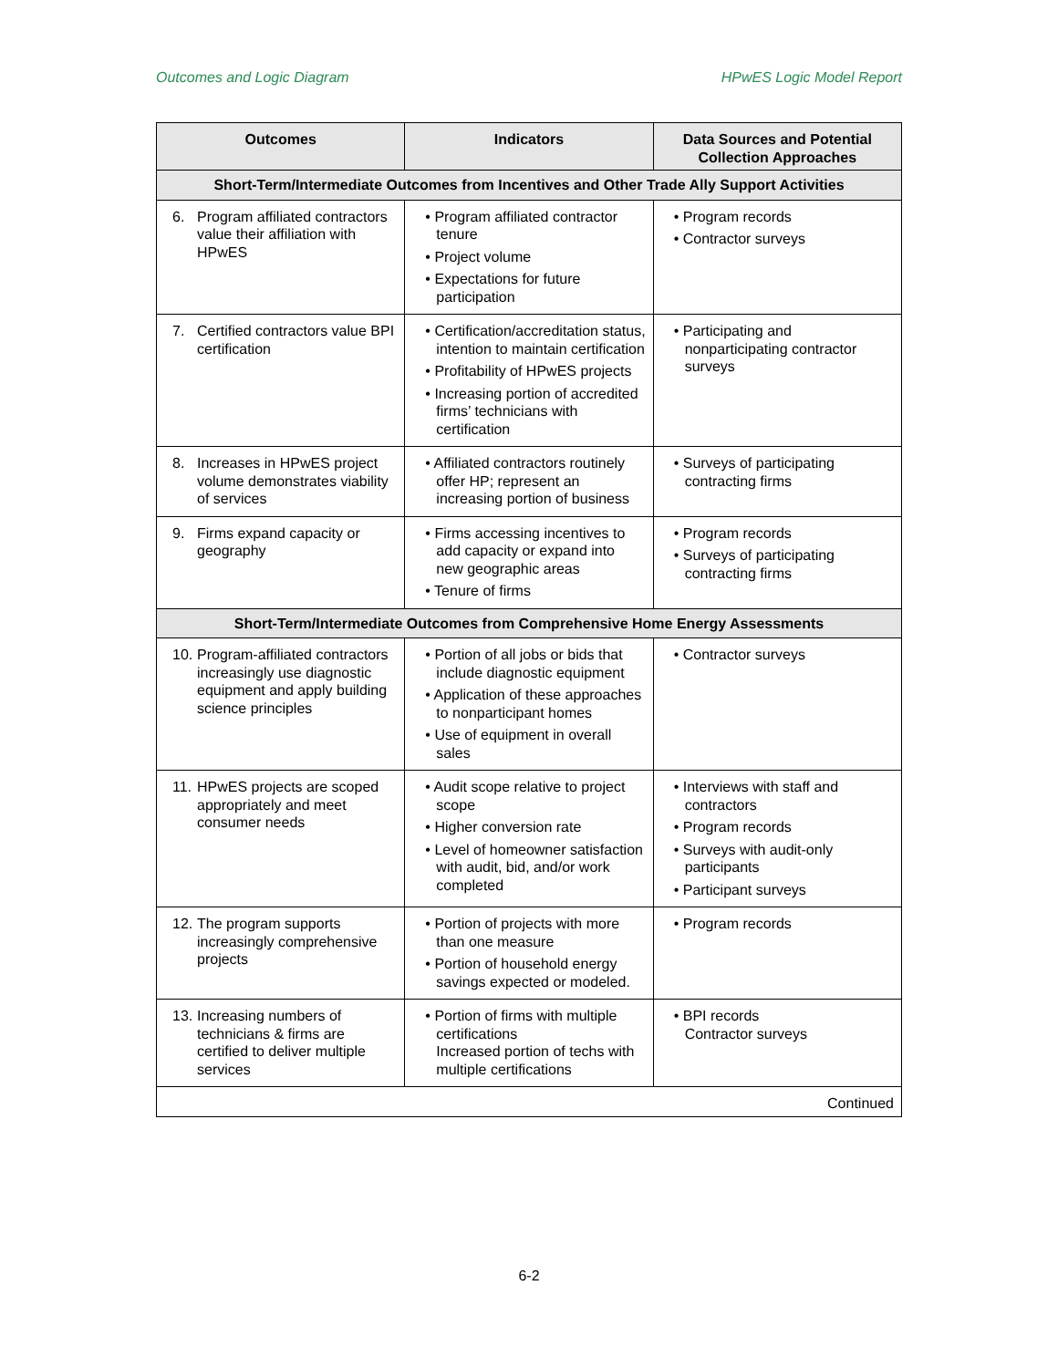Outcomes and Logic Diagram HPwES Logic Model Report
| Outcomes | Indicators | Data Sources and Potential Collection Approaches |
| --- | --- | --- |
| Short-Term/Intermediate Outcomes from Incentives and Other Trade Ally Support Activities | | |
| 6. Program affiliated contractors value their affiliation with HPwES | • Program affiliated contractor tenure • Project volume • Expectations for future participation | • Program records • Contractor surveys |
| 7. Certified contractors value BPI certification | • Certification/accreditation status, intention to maintain certification • Profitability of HPwES projects • Increasing portion of accredited firms’ technicians with certification | • Participating and nonparticipating contractor surveys |
| 8. Increases in HPwES project volume demonstrates viability of services | • Affiliated contractors routinely offer HP; represent an increasing portion of business | • Surveys of participating contracting firms |
| 9. Firms expand capacity or geography | • Firms accessing incentives to add capacity or expand into new geographic areas • Tenure of firms | • Program records • Surveys of participating contracting firms |
| Short-Term/Intermediate Outcomes from Comprehensive Home Energy Assessments | | |
| 10. Program-affiliated contractors increasingly use diagnostic equipment and apply building science principles | • Portion of all jobs or bids that include diagnostic equipment • Application of these approaches to nonparticipant homes • Use of equipment in overall sales | • Contractor surveys |
| 11. HPwES projects are scoped appropriately and meet consumer needs | • Audit scope relative to project scope • Higher conversion rate • Level of homeowner satisfaction with audit, bid, and/or work completed | • Interviews with staff and contractors • Program records • Surveys with audit-only participants • Participant surveys |
| 12. The program supports increasingly comprehensive projects | • Portion of projects with more than one measure • Portion of household energy savings expected or modeled. | • Program records |
| 13. Increasing numbers of technicians & firms are certified to deliver multiple services | • Portion of firms with multiple certifications Increased portion of techs with multiple certifications | • BPI records Contractor surveys |
| Continued | | |
6-2